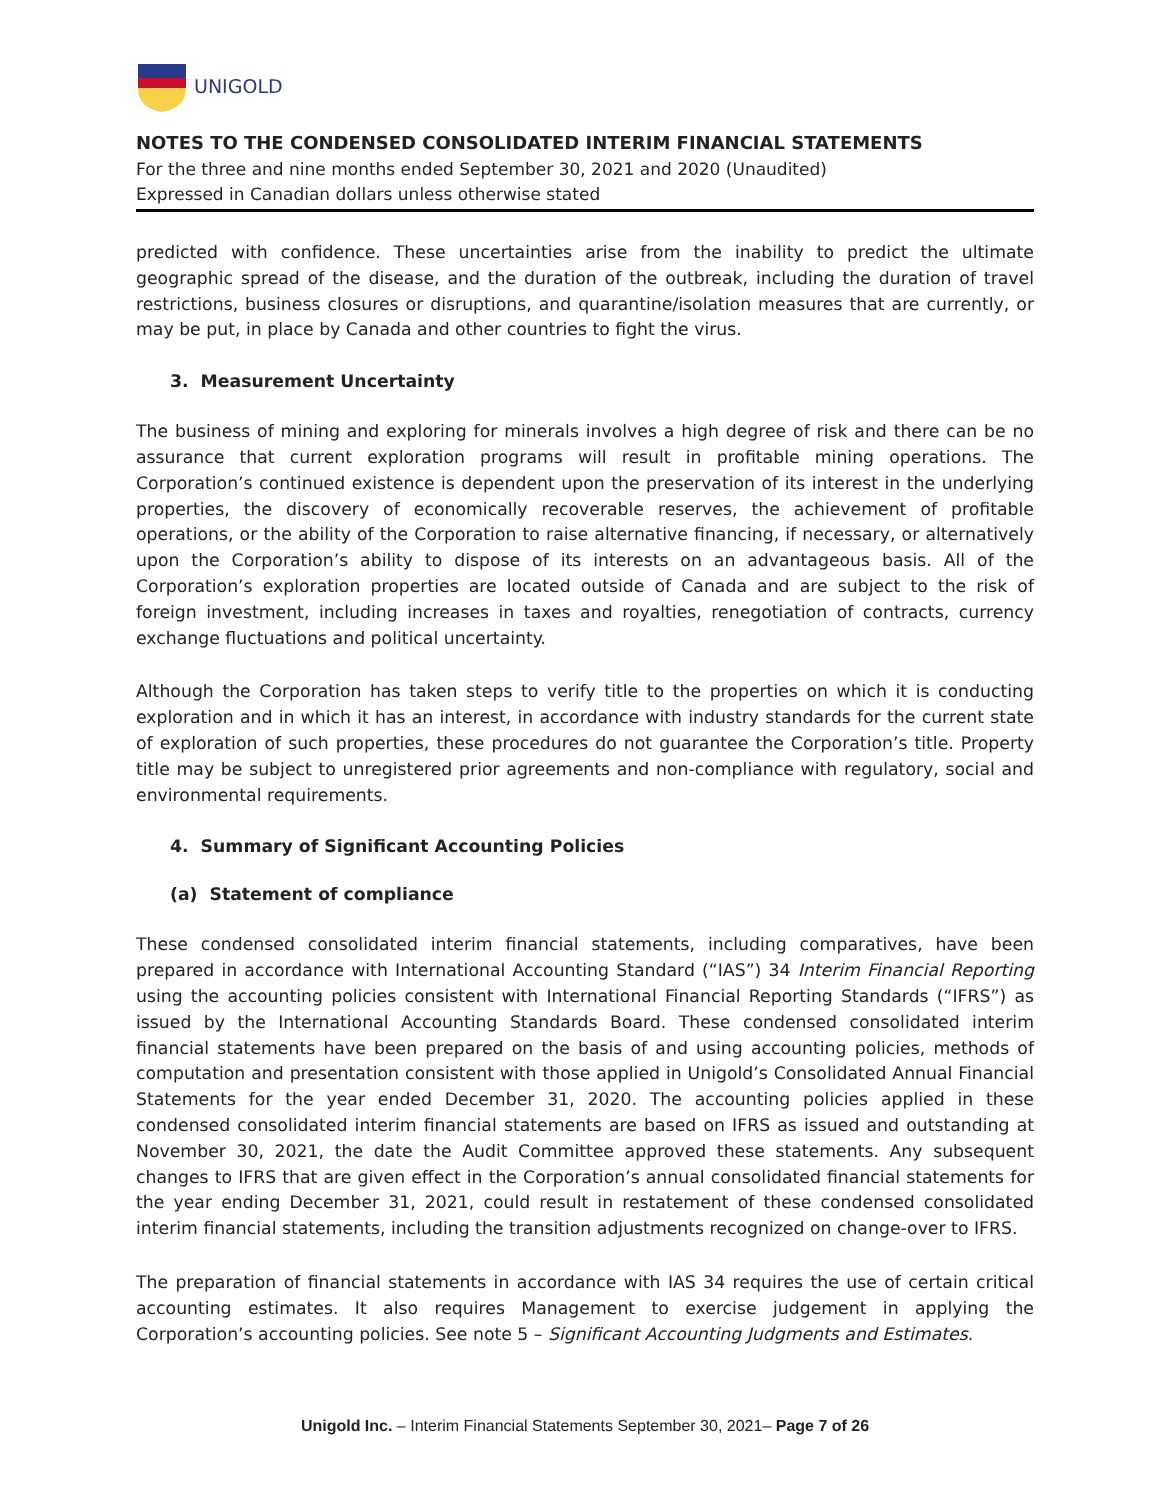UNIGOLD
NOTES TO THE CONDENSED CONSOLIDATED INTERIM FINANCIAL STATEMENTS
For the three and nine months ended September 30, 2021 and 2020 (Unaudited)
Expressed in Canadian dollars unless otherwise stated
predicted with confidence. These uncertainties arise from the inability to predict the ultimate geographic spread of the disease, and the duration of the outbreak, including the duration of travel restrictions, business closures or disruptions, and quarantine/isolation measures that are currently, or may be put, in place by Canada and other countries to fight the virus.
3. Measurement Uncertainty
The business of mining and exploring for minerals involves a high degree of risk and there can be no assurance that current exploration programs will result in profitable mining operations. The Corporation’s continued existence is dependent upon the preservation of its interest in the underlying properties, the discovery of economically recoverable reserves, the achievement of profitable operations, or the ability of the Corporation to raise alternative financing, if necessary, or alternatively upon the Corporation’s ability to dispose of its interests on an advantageous basis. All of the Corporation’s exploration properties are located outside of Canada and are subject to the risk of foreign investment, including increases in taxes and royalties, renegotiation of contracts, currency exchange fluctuations and political uncertainty.
Although the Corporation has taken steps to verify title to the properties on which it is conducting exploration and in which it has an interest, in accordance with industry standards for the current state of exploration of such properties, these procedures do not guarantee the Corporation’s title. Property title may be subject to unregistered prior agreements and non-compliance with regulatory, social and environmental requirements.
4. Summary of Significant Accounting Policies
(a) Statement of compliance
These condensed consolidated interim financial statements, including comparatives, have been prepared in accordance with International Accounting Standard (“IAS”) 34 Interim Financial Reporting using the accounting policies consistent with International Financial Reporting Standards (“IFRS”) as issued by the International Accounting Standards Board. These condensed consolidated interim financial statements have been prepared on the basis of and using accounting policies, methods of computation and presentation consistent with those applied in Unigold’s Consolidated Annual Financial Statements for the year ended December 31, 2020. The accounting policies applied in these condensed consolidated interim financial statements are based on IFRS as issued and outstanding at November 30, 2021, the date the Audit Committee approved these statements. Any subsequent changes to IFRS that are given effect in the Corporation’s annual consolidated financial statements for the year ending December 31, 2021, could result in restatement of these condensed consolidated interim financial statements, including the transition adjustments recognized on change-over to IFRS.
The preparation of financial statements in accordance with IAS 34 requires the use of certain critical accounting estimates. It also requires Management to exercise judgement in applying the Corporation’s accounting policies. See note 5 – Significant Accounting Judgments and Estimates.
Unigold Inc. – Interim Financial Statements September 30, 2021– Page 7 of 26